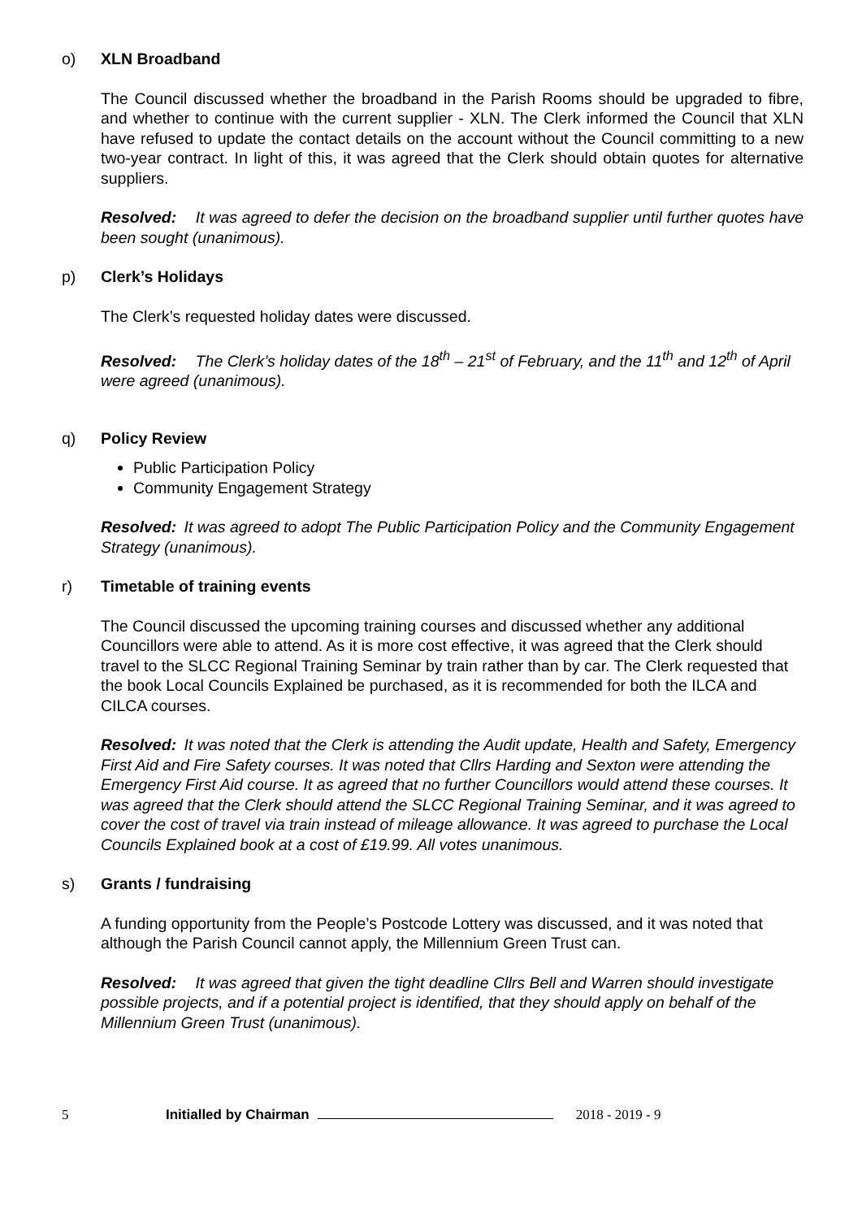o) XLN Broadband
The Council discussed whether the broadband in the Parish Rooms should be upgraded to fibre, and whether to continue with the current supplier - XLN. The Clerk informed the Council that XLN have refused to update the contact details on the account without the Council committing to a new two-year contract. In light of this, it was agreed that the Clerk should obtain quotes for alternative suppliers.
Resolved: It was agreed to defer the decision on the broadband supplier until further quotes have been sought (unanimous).
p) Clerk’s Holidays
The Clerk’s requested holiday dates were discussed.
Resolved: The Clerk’s holiday dates of the 18<sup>th</sup> – 21<sup>st</sup> of February, and the 11<sup>th</sup> and 12<sup>th</sup> of April were agreed (unanimous).
q) Policy Review
Public Participation Policy
Community Engagement Strategy
Resolved: It was agreed to adopt The Public Participation Policy and the Community Engagement Strategy (unanimous).
r) Timetable of training events
The Council discussed the upcoming training courses and discussed whether any additional Councillors were able to attend. As it is more cost effective, it was agreed that the Clerk should travel to the SLCC Regional Training Seminar by train rather than by car. The Clerk requested that the book Local Councils Explained be purchased, as it is recommended for both the ILCA and CILCA courses.
Resolved: It was noted that the Clerk is attending the Audit update, Health and Safety, Emergency First Aid and Fire Safety courses. It was noted that Cllrs Harding and Sexton were attending the Emergency First Aid course. It as agreed that no further Councillors would attend these courses. It was agreed that the Clerk should attend the SLCC Regional Training Seminar, and it was agreed to cover the cost of travel via train instead of mileage allowance. It was agreed to purchase the Local Councils Explained book at a cost of £19.99. All votes unanimous.
s) Grants / fundraising
A funding opportunity from the People’s Postcode Lottery was discussed, and it was noted that although the Parish Council cannot apply, the Millennium Green Trust can.
Resolved: It was agreed that given the tight deadline Cllrs Bell and Warren should investigate possible projects, and if a potential project is identified, that they should apply on behalf of the Millennium Green Trust (unanimous).
5 Initialled by Chairman 2018 - 2019 - 9